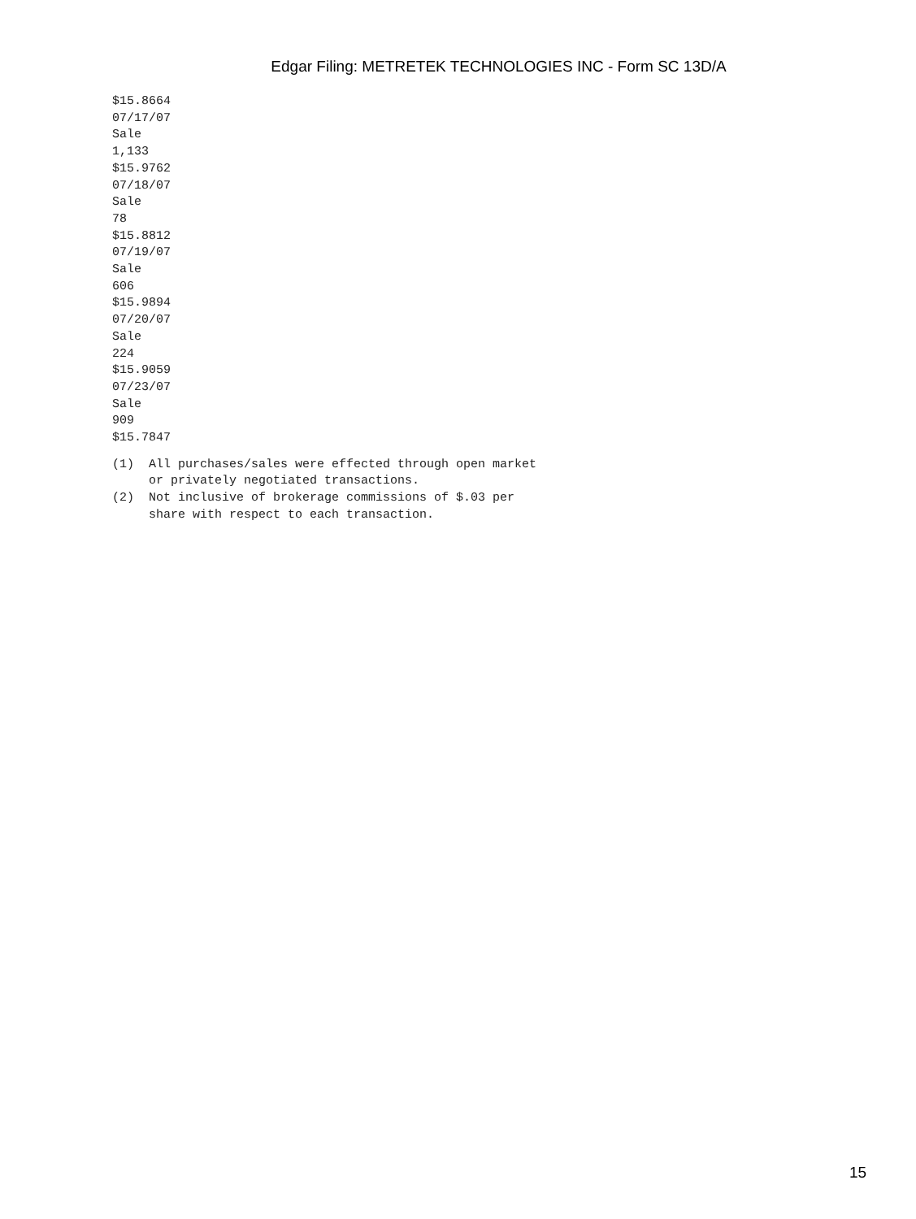Edgar Filing: METRETEK TECHNOLOGIES INC - Form SC 13D/A
$15.8664 07/17/07 Sale 1,133 $15.9762 07/18/07 Sale 78 $15.8812 07/19/07 Sale 606 $15.9894 07/20/07 Sale 224 $15.9059 07/23/07 Sale 909 $15.7847
(1) All purchases/sales were effected through open market or privately negotiated transactions. (2) Not inclusive of brokerage commissions of $.03 per share with respect to each transaction.
15